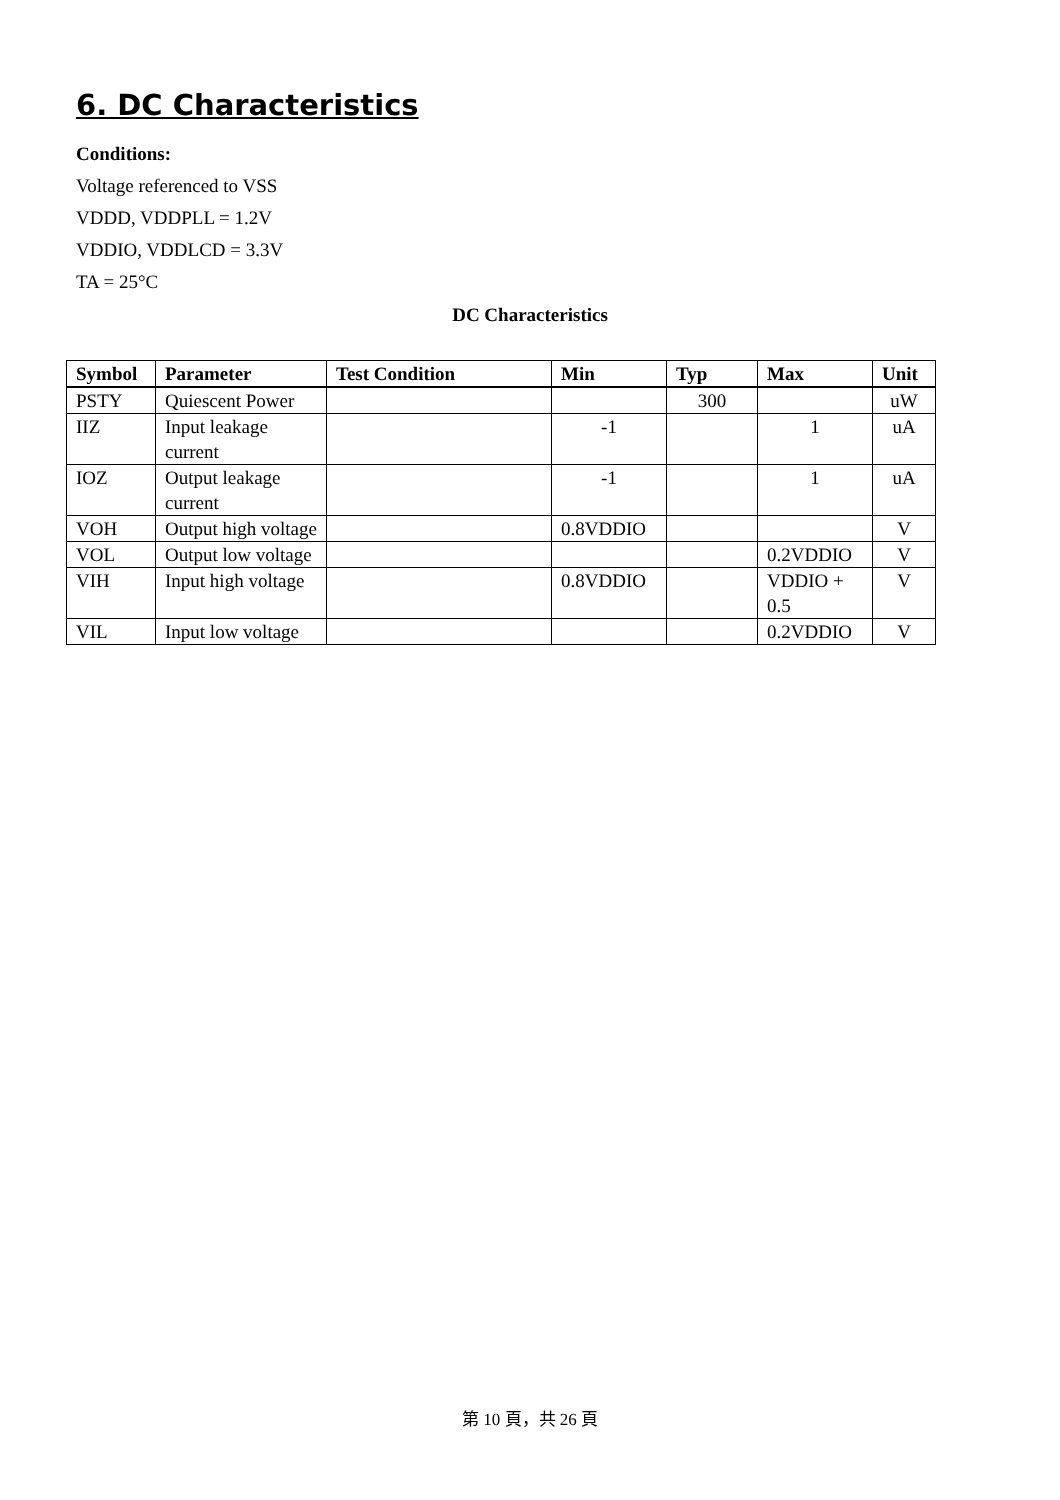6. DC Characteristics
Conditions:
Voltage referenced to VSS
VDDD, VDDPLL = 1.2V
VDDIO, VDDLCD = 3.3V
TA = 25°C
DC Characteristics
| Symbol | Parameter | Test Condition | Min | Typ | Max | Unit |
| --- | --- | --- | --- | --- | --- | --- |
| PSTY | Quiescent Power | | | 300 | | uW |
| IIZ | Input leakage current | | -1 | | 1 | uA |
| IOZ | Output leakage current | | -1 | | 1 | uA |
| VOH | Output high voltage | | 0.8VDDIO | | | V |
| VOL | Output low voltage | | | | 0.2VDDIO | V |
| VIH | Input high voltage | | 0.8VDDIO | | VDDIO + 0.5 | V |
| VIL | Input low voltage | | | | 0.2VDDIO | V |
第 10 頁，共 26 頁